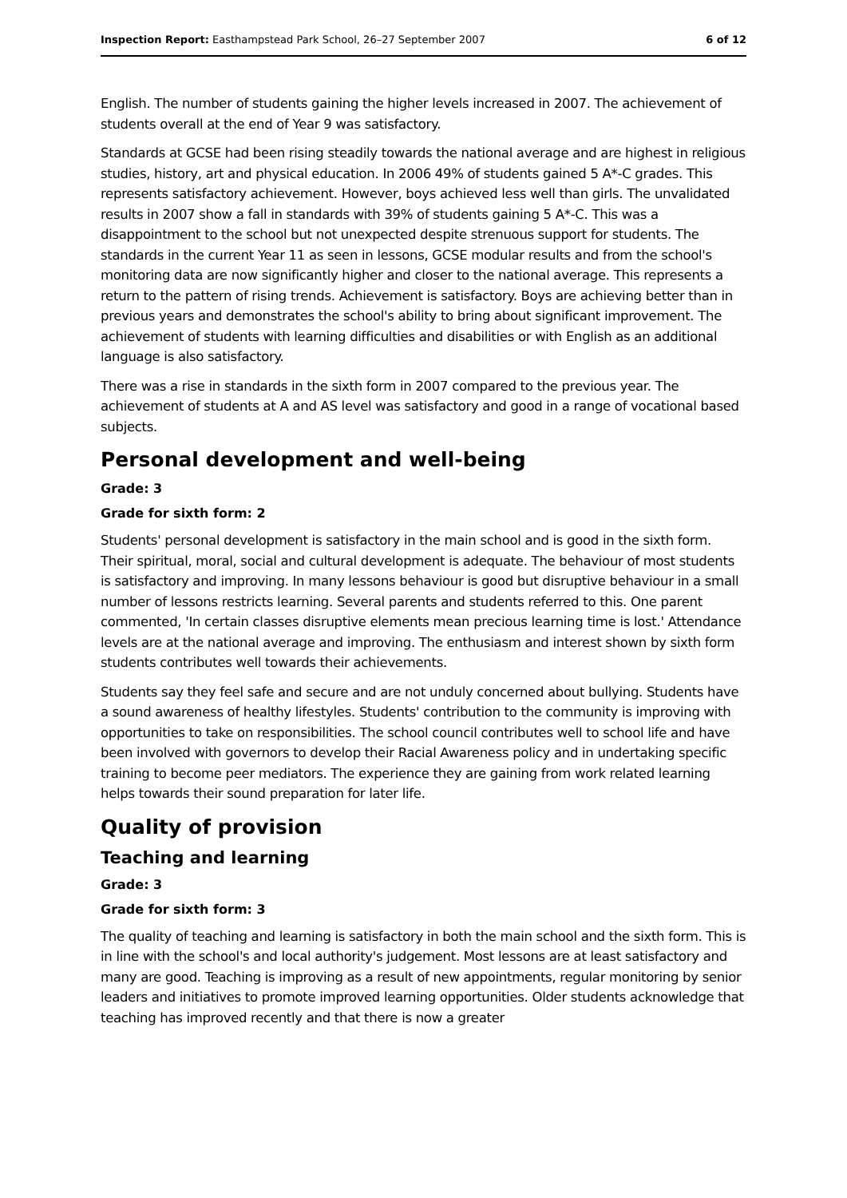Inspection Report: Easthampstead Park School, 26–27 September 2007 6 of 12
English. The number of students gaining the higher levels increased in 2007. The achievement of students overall at the end of Year 9 was satisfactory.
Standards at GCSE had been rising steadily towards the national average and are highest in religious studies, history, art and physical education. In 2006 49% of students gained 5 A*-C grades. This represents satisfactory achievement. However, boys achieved less well than girls. The unvalidated results in 2007 show a fall in standards with 39% of students gaining 5 A*-C. This was a disappointment to the school but not unexpected despite strenuous support for students. The standards in the current Year 11 as seen in lessons, GCSE modular results and from the school's monitoring data are now significantly higher and closer to the national average. This represents a return to the pattern of rising trends. Achievement is satisfactory. Boys are achieving better than in previous years and demonstrates the school's ability to bring about significant improvement. The achievement of students with learning difficulties and disabilities or with English as an additional language is also satisfactory.
There was a rise in standards in the sixth form in 2007 compared to the previous year. The achievement of students at A and AS level was satisfactory and good in a range of vocational based subjects.
Personal development and well-being
Grade: 3
Grade for sixth form: 2
Students' personal development is satisfactory in the main school and is good in the sixth form. Their spiritual, moral, social and cultural development is adequate. The behaviour of most students is satisfactory and improving. In many lessons behaviour is good but disruptive behaviour in a small number of lessons restricts learning. Several parents and students referred to this. One parent commented, 'In certain classes disruptive elements mean precious learning time is lost.' Attendance levels are at the national average and improving. The enthusiasm and interest shown by sixth form students contributes well towards their achievements.
Students say they feel safe and secure and are not unduly concerned about bullying. Students have a sound awareness of healthy lifestyles. Students' contribution to the community is improving with opportunities to take on responsibilities. The school council contributes well to school life and have been involved with governors to develop their Racial Awareness policy and in undertaking specific training to become peer mediators. The experience they are gaining from work related learning helps towards their sound preparation for later life.
Quality of provision
Teaching and learning
Grade: 3
Grade for sixth form: 3
The quality of teaching and learning is satisfactory in both the main school and the sixth form. This is in line with the school's and local authority's judgement. Most lessons are at least satisfactory and many are good. Teaching is improving as a result of new appointments, regular monitoring by senior leaders and initiatives to promote improved learning opportunities. Older students acknowledge that teaching has improved recently and that there is now a greater